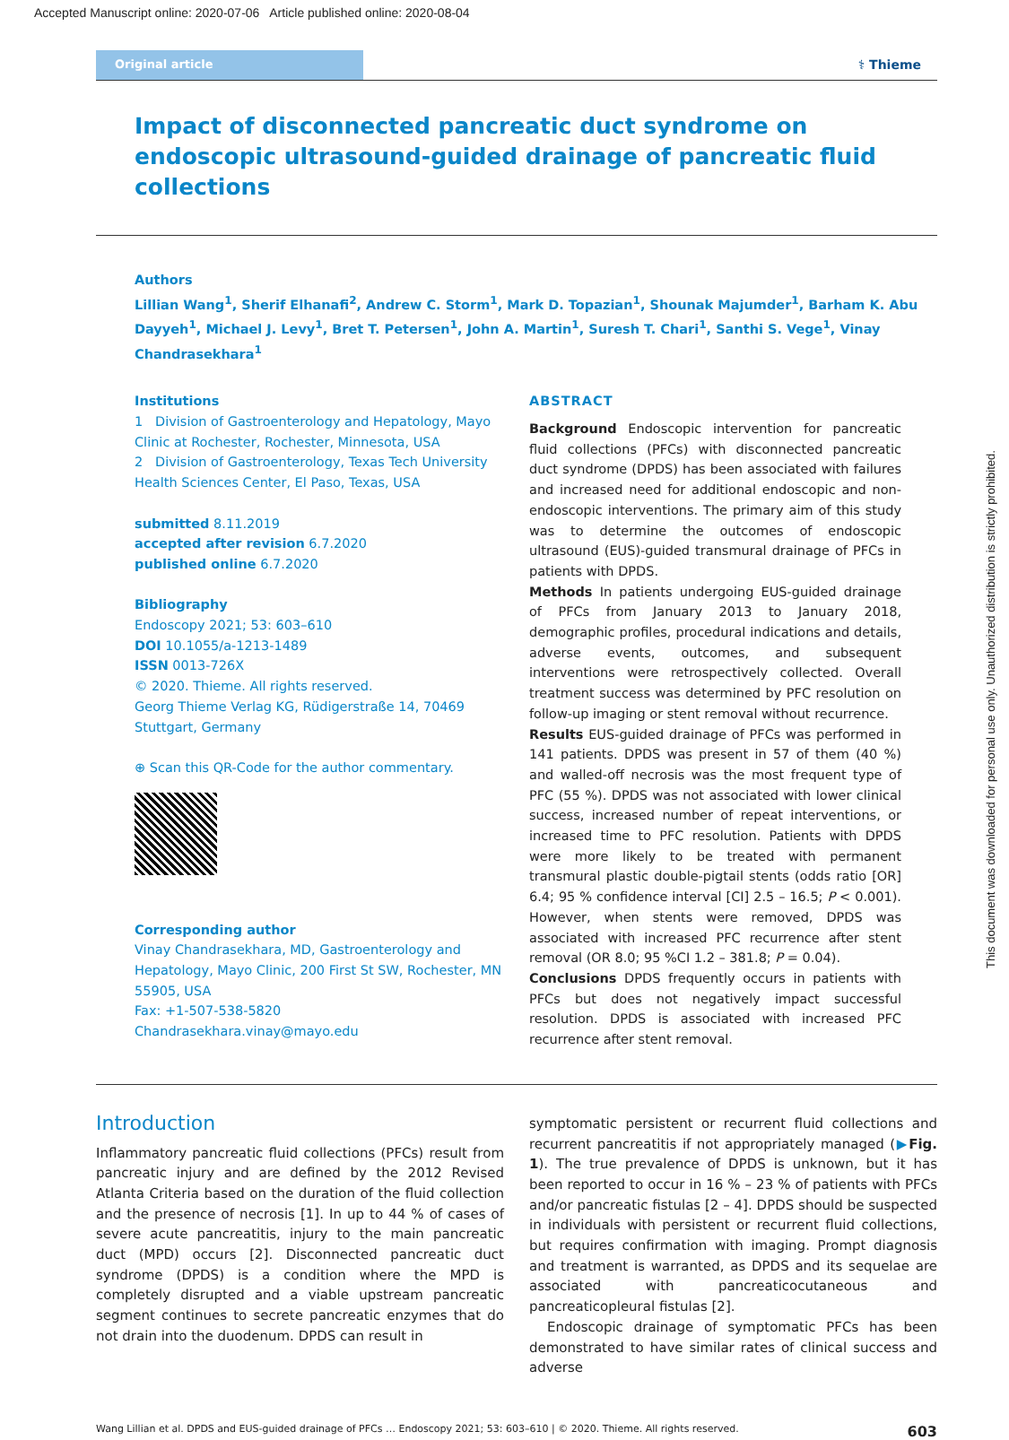Accepted Manuscript online: 2020-07-06 Article published online: 2020-08-04
Original article ⚕ Thieme
Impact of disconnected pancreatic duct syndrome on endoscopic ultrasound-guided drainage of pancreatic fluid collections
Authors
Lillian Wang<sup>1</sup>, Sherif Elhanafi<sup>2</sup>, Andrew C. Storm<sup>1</sup>, Mark D. Topazian<sup>1</sup>, Shounak Majumder<sup>1</sup>, Barham K. Abu Dayyeh<sup>1</sup>, Michael J. Levy<sup>1</sup>, Bret T. Petersen<sup>1</sup>, John A. Martin<sup>1</sup>, Suresh T. Chari<sup>1</sup>, Santhi S. Vege<sup>1</sup>, Vinay Chandrasekhara<sup>1</sup>
Institutions
1 Division of Gastroenterology and Hepatology, Mayo Clinic at Rochester, Rochester, Minnesota, USA
2 Division of Gastroenterology, Texas Tech University Health Sciences Center, El Paso, Texas, USA
submitted 8.11.2019
accepted after revision 6.7.2020
published online 6.7.2020
Bibliography
Endoscopy 2021; 53: 603–610
DOI 10.1055/a-1213-1489
ISSN 0013-726X
© 2020. Thieme. All rights reserved.
Georg Thieme Verlag KG, Rüdigerstraße 14, 70469 Stuttgart, Germany
⊕ Scan this QR-Code for the author commentary.
Corresponding author
Vinay Chandrasekhara, MD, Gastroenterology and Hepatology, Mayo Clinic, 200 First St SW, Rochester, MN 55905, USA
Fax: +1-507-538-5820
Chandrasekhara.vinay@mayo.edu
ABSTRACT
Background Endoscopic intervention for pancreatic fluid collections (PFCs) with disconnected pancreatic duct syndrome (DPDS) has been associated with failures and increased need for additional endoscopic and non-endoscopic interventions. The primary aim of this study was to determine the outcomes of endoscopic ultrasound (EUS)-guided transmural drainage of PFCs in patients with DPDS.
Methods In patients undergoing EUS-guided drainage of PFCs from January 2013 to January 2018, demographic profiles, procedural indications and details, adverse events, outcomes, and subsequent interventions were retrospectively collected. Overall treatment success was determined by PFC resolution on follow-up imaging or stent removal without recurrence.
Results EUS-guided drainage of PFCs was performed in 141 patients. DPDS was present in 57 of them (40 %) and walled-off necrosis was the most frequent type of PFC (55 %). DPDS was not associated with lower clinical success, increased number of repeat interventions, or increased time to PFC resolution. Patients with DPDS were more likely to be treated with permanent transmural plastic double-pigtail stents (odds ratio [OR] 6.4; 95 % confidence interval [CI] 2.5 – 16.5; P < 0.001). However, when stents were removed, DPDS was associated with increased PFC recurrence after stent removal (OR 8.0; 95 %CI 1.2 – 381.8; P = 0.04).
Conclusions DPDS frequently occurs in patients with PFCs but does not negatively impact successful resolution. DPDS is associated with increased PFC recurrence after stent removal.
Introduction
Inflammatory pancreatic fluid collections (PFCs) result from pancreatic injury and are defined by the 2012 Revised Atlanta Criteria based on the duration of the fluid collection and the presence of necrosis [1]. In up to 44 % of cases of severe acute pancreatitis, injury to the main pancreatic duct (MPD) occurs [2]. Disconnected pancreatic duct syndrome (DPDS) is a condition where the MPD is completely disrupted and a viable upstream pancreatic segment continues to secrete pancreatic enzymes that do not drain into the duodenum. DPDS can result in
symptomatic persistent or recurrent fluid collections and recurrent pancreatitis if not appropriately managed (▶Fig. 1). The true prevalence of DPDS is unknown, but it has been reported to occur in 16 % – 23 % of patients with PFCs and/or pancreatic fistulas [2 – 4]. DPDS should be suspected in individuals with persistent or recurrent fluid collections, but requires confirmation with imaging. Prompt diagnosis and treatment is warranted, as DPDS and its sequelae are associated with pancreaticocutaneous and pancreaticopleural fistulas [2].
Endoscopic drainage of symptomatic PFCs has been demonstrated to have similar rates of clinical success and adverse
Wang Lillian et al. DPDS and EUS-guided drainage of PFCs … Endoscopy 2021; 53: 603–610 | © 2020. Thieme. All rights reserved. 603
This document was downloaded for personal use only. Unauthorized distribution is strictly prohibited.